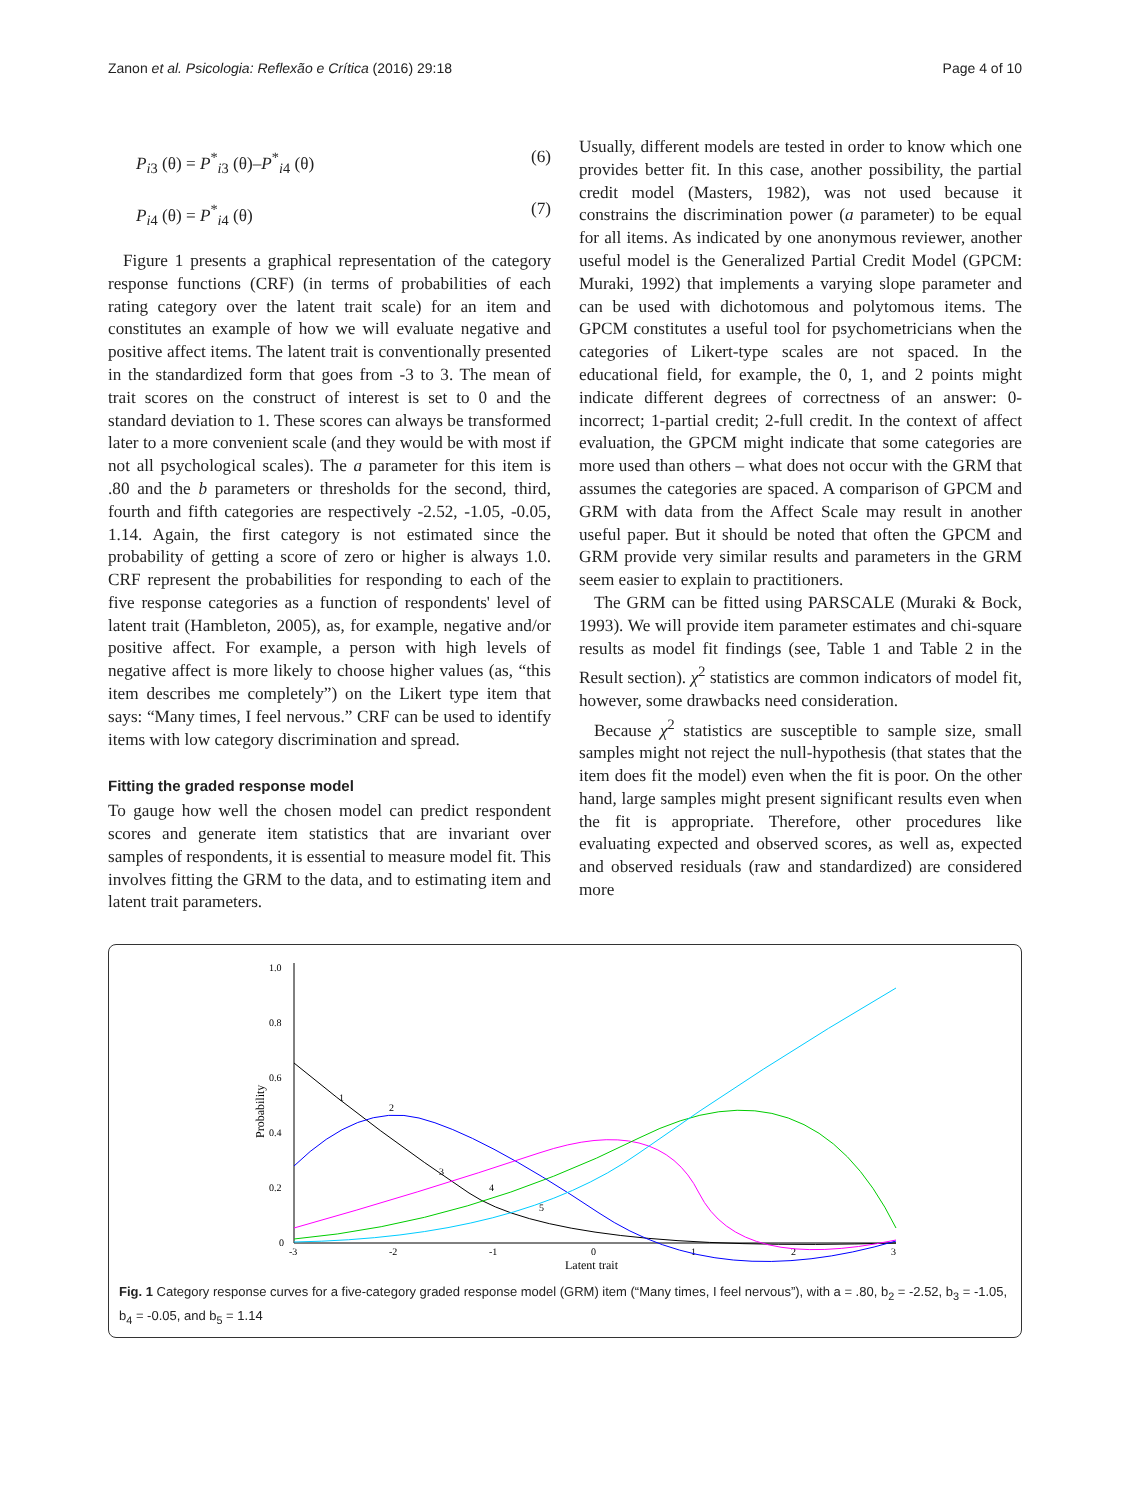Zanon et al. Psicologia: Reflexão e Crítica (2016) 29:18 Page 4 of 10
P<sub>i3</sub> (θ) = P<sup>*</sup><sub>i3</sub> (θ)–P<sup>*</sup><sub>i4</sub> (θ) (6)
P<sub>i4</sub> (θ) = P<sup>*</sup><sub>i4</sub> (θ) (7)
Figure 1 presents a graphical representation of the category response functions (CRF) (in terms of probabilities of each rating category over the latent trait scale) for an item and constitutes an example of how we will evaluate negative and positive affect items. The latent trait is conventionally presented in the standardized form that goes from -3 to 3. The mean of trait scores on the construct of interest is set to 0 and the standard deviation to 1. These scores can always be transformed later to a more convenient scale (and they would be with most if not all psychological scales). The a parameter for this item is .80 and the b parameters or thresholds for the second, third, fourth and fifth categories are respectively -2.52, -1.05, -0.05, 1.14. Again, the first category is not estimated since the probability of getting a score of zero or higher is always 1.0. CRF represent the probabilities for responding to each of the five response categories as a function of respondents' level of latent trait (Hambleton, 2005), as, for example, negative and/or positive affect. For example, a person with high levels of negative affect is more likely to choose higher values (as, “this item describes me completely”) on the Likert type item that says: “Many times, I feel nervous.” CRF can be used to identify items with low category discrimination and spread.
Fitting the graded response model
To gauge how well the chosen model can predict respondent scores and generate item statistics that are invariant over samples of respondents, it is essential to measure model fit. This involves fitting the GRM to the data, and to estimating item and latent trait parameters.
Usually, different models are tested in order to know which one provides better fit. In this case, another possibility, the partial credit model (Masters, 1982), was not used because it constrains the discrimination power (a parameter) to be equal for all items. As indicated by one anonymous reviewer, another useful model is the Generalized Partial Credit Model (GPCM: Muraki, 1992) that implements a varying slope parameter and can be used with dichotomous and polytomous items. The GPCM constitutes a useful tool for psychometricians when the categories of Likert-type scales are not spaced. In the educational field, for example, the 0, 1, and 2 points might indicate different degrees of correctness of an answer: 0-incorrect; 1-partial credit; 2-full credit. In the context of affect evaluation, the GPCM might indicate that some categories are more used than others – what does not occur with the GRM that assumes the categories are spaced. A comparison of GPCM and GRM with data from the Affect Scale may result in another useful paper. But it should be noted that often the GPCM and GRM provide very similar results and parameters in the GRM seem easier to explain to practitioners.
The GRM can be fitted using PARSCALE (Muraki & Bock, 1993). We will provide item parameter estimates and chi-square results as model fit findings (see, Table 1 and Table 2 in the Result section). χ<sup>2</sup> statistics are common indicators of model fit, however, some drawbacks need consideration.
Because χ<sup>2</sup> statistics are susceptible to sample size, small samples might not reject the null-hypothesis (that states that the item does fit the model) even when the fit is poor. On the other hand, large samples might present significant results even when the fit is appropriate. Therefore, other procedures like evaluating expected and observed scores, as well as, expected and observed residuals (raw and standardized) are considered more
1.0
0.8
0.6
0.4
0.2
0
Probability
-3
-2
-1
0
1
2
3
Latent trait
1
2
3
4
5
Fig. 1 Category response curves for a five-category graded response model (GRM) item (“Many times, I feel nervous”), with a = .80, b<sub>2</sub> = -2.52, b<sub>3</sub> = -1.05, b<sub>4</sub> = -0.05, and b<sub>5</sub> = 1.14